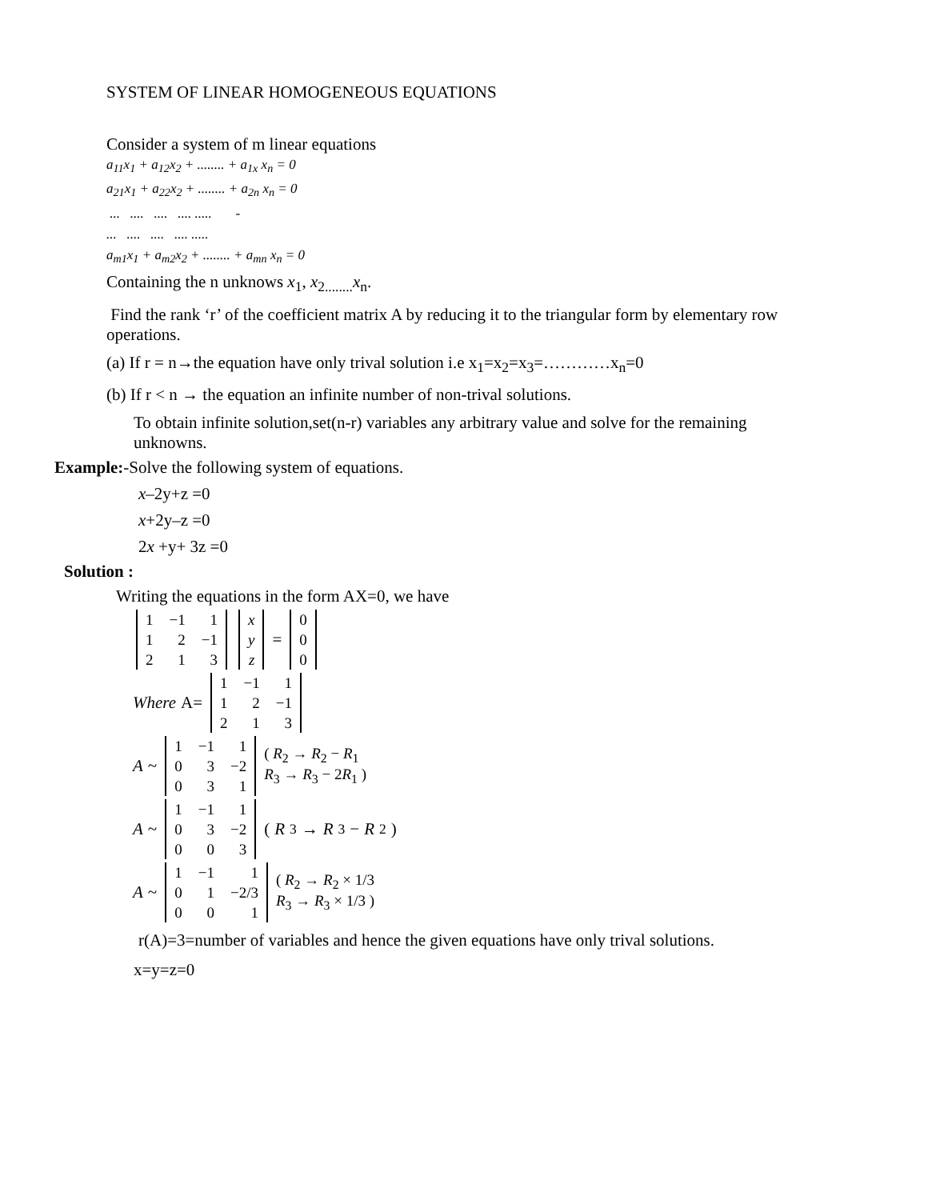SYSTEM OF LINEAR HOMOGENEOUS EQUATIONS
Consider a system of m linear equations
a<sub>11</sub>x<sub>1</sub> + a<sub>12</sub>x<sub>2</sub> + ........ + a<sub>1x</sub> x<sub>n</sub> = 0
a<sub>21</sub>x<sub>1</sub> + a<sub>22</sub>x<sub>2</sub> + ........ + a<sub>2n</sub> x<sub>n</sub> = 0
... .... .... .... ..... -
... .... .... .... .....
a<sub>m1</sub>x<sub>1</sub> + a<sub>m2</sub>x<sub>2</sub> + ........ + a<sub>mn</sub> x<sub>n</sub> = 0
Containing the n unknows x<sub>1</sub>, x<sub>2........</sub>x<sub>n</sub>.
Find the rank ‘r’ of the coefficient matrix A by reducing it to the triangular form by elementary row operations.
(a) If r = n→the equation have only trival solution i.e x<sub>1</sub>=x<sub>2</sub>=x<sub>3</sub>=…………x<sub>n</sub>=0
(b) If r < n → the equation an infinite number of non-trival solutions.
To obtain infinite solution,set(n-r) variables any arbitrary value and solve for the remaining unknowns.
Example:-Solve the following system of equations.
x–2y+z =0
x+2y–z =0
2x +y+ 3z =0
Solution :
Writing the equations in the form AX=0, we have
| 1 | −1 | 1 |
| 1 | 2 | −1 |
| 2 | 1 | 3 |
| x |
| y |
| z |
=
| 0 |
| 0 |
| 0 |
Where A=
| 1 | −1 | 1 |
| 1 | 2 | −1 |
| 2 | 1 | 3 |
A ~
| 1 | −1 | 1 |
| 0 | 3 | −2 |
| 0 | 3 | 1 |
( R<sub>2</sub> → R<sub>2</sub> − R<sub>1</sub>
R<sub>3</sub> → R<sub>3</sub> − 2R<sub>1</sub> )
A ~
| 1 | −1 | 1 |
| 0 | 3 | −2 |
| 0 | 0 | 3 |
(R<sub>3</sub> → R<sub>3</sub> − R<sub>2</sub>)
A ~
| 1 | −1 | 1 |
| 0 | 1 | −2/3 |
| 0 | 0 | 1 |
( R<sub>2</sub> → R<sub>2</sub> × 1/3
R<sub>3</sub> → R<sub>3</sub> × 1/3 )
r(A)=3=number of variables and hence the given equations have only trival solutions.
x=y=z=0